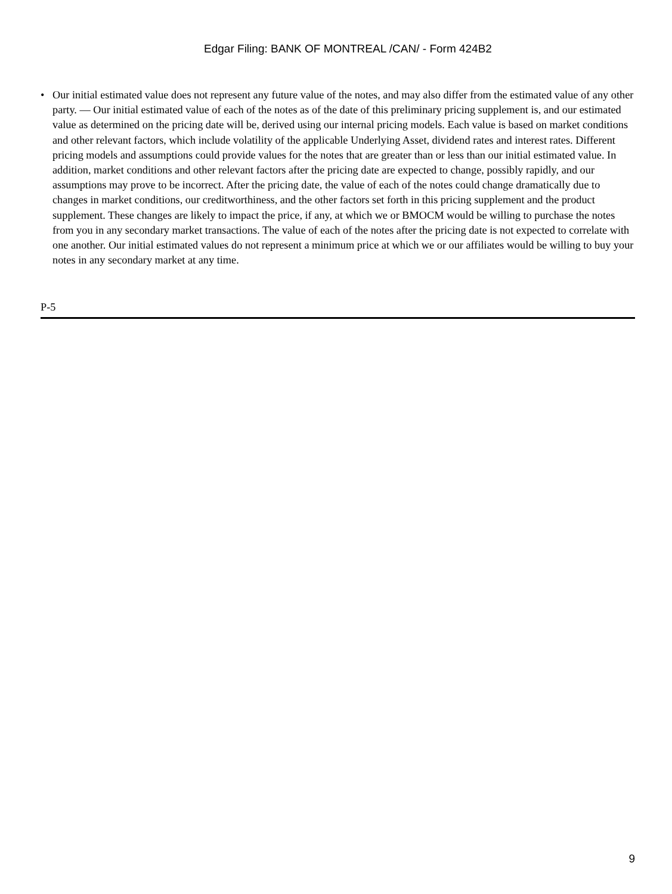Edgar Filing: BANK OF MONTREAL /CAN/ - Form 424B2
• Our initial estimated value does not represent any future value of the notes, and may also differ from the estimated value of any other party. — Our initial estimated value of each of the notes as of the date of this preliminary pricing supplement is, and our estimated value as determined on the pricing date will be, derived using our internal pricing models. Each value is based on market conditions and other relevant factors, which include volatility of the applicable Underlying Asset, dividend rates and interest rates. Different pricing models and assumptions could provide values for the notes that are greater than or less than our initial estimated value. In addition, market conditions and other relevant factors after the pricing date are expected to change, possibly rapidly, and our assumptions may prove to be incorrect. After the pricing date, the value of each of the notes could change dramatically due to changes in market conditions, our creditworthiness, and the other factors set forth in this pricing supplement and the product supplement. These changes are likely to impact the price, if any, at which we or BMOCM would be willing to purchase the notes from you in any secondary market transactions. The value of each of the notes after the pricing date is not expected to correlate with one another. Our initial estimated values do not represent a minimum price at which we or our affiliates would be willing to buy your notes in any secondary market at any time.
P-5
9